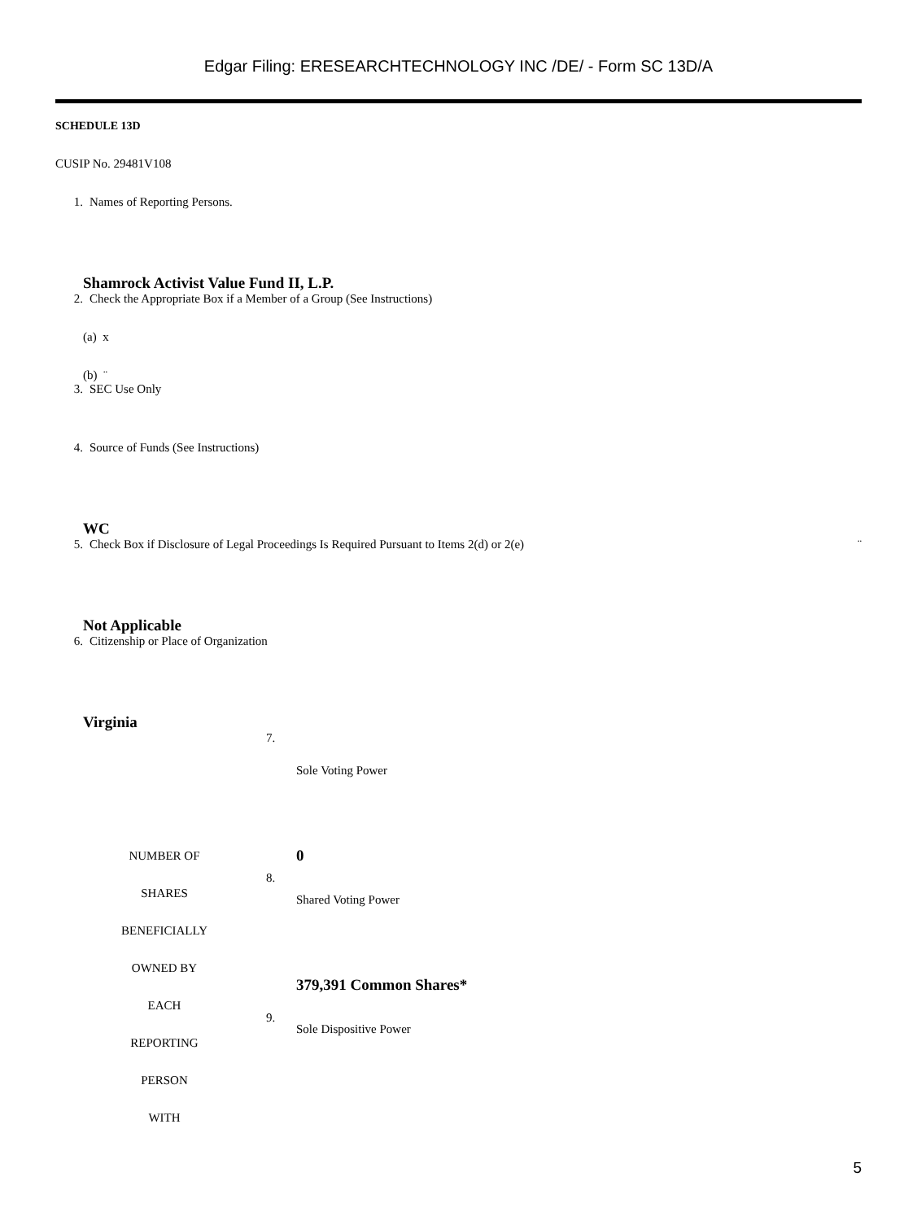Edgar Filing: ERESEARCHTECHNOLOGY INC /DE/ - Form SC 13D/A
SCHEDULE 13D
CUSIP No. 29481V108
1. Names of Reporting Persons.
Shamrock Activist Value Fund II, L.P.
2. Check the Appropriate Box if a Member of a Group (See Instructions)
(a) x
(b) ¨
3. SEC Use Only
4. Source of Funds (See Instructions)
WC
5. Check Box if Disclosure of Legal Proceedings Is Required Pursuant to Items 2(d) or 2(e) ¨
Not Applicable
6. Citizenship or Place of Organization
Virginia
| NUMBER OF SHARES BENEFICIALLY OWNED BY EACH REPORTING PERSON WITH | 7. 8. 9. | Sole Voting Power 0 Shared Voting Power 379,391 Common Shares* Sole Dispositive Power |
5